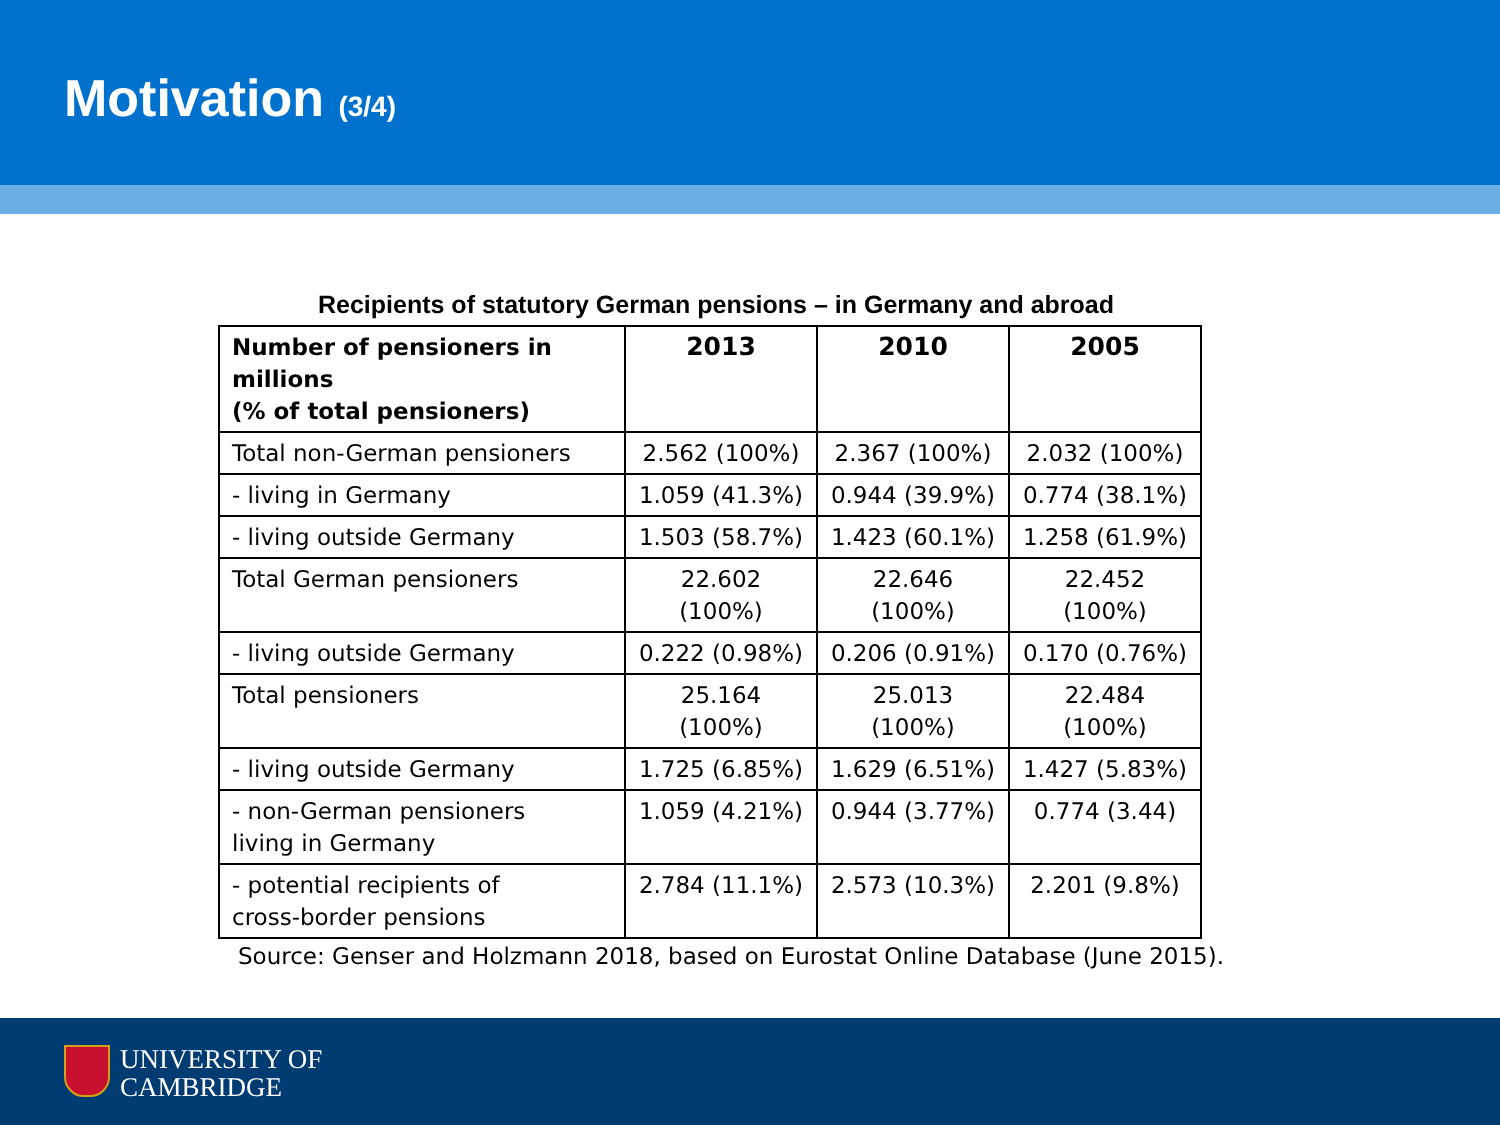Motivation (3/4)
Recipients of statutory German pensions – in Germany and abroad
| Number of pensioners in millions (% of total pensioners) | 2013 | 2010 | 2005 |
| --- | --- | --- | --- |
| Total non-German pensioners | 2.562 (100%) | 2.367 (100%) | 2.032 (100%) |
| - living in Germany | 1.059 (41.3%) | 0.944 (39.9%) | 0.774 (38.1%) |
| - living outside Germany | 1.503 (58.7%) | 1.423 (60.1%) | 1.258 (61.9%) |
| Total German pensioners | 22.602 (100%) | 22.646 (100%) | 22.452 (100%) |
| - living outside Germany | 0.222 (0.98%) | 0.206 (0.91%) | 0.170 (0.76%) |
| Total pensioners | 25.164 (100%) | 25.013 (100%) | 22.484 (100%) |
| - living outside Germany | 1.725 (6.85%) | 1.629 (6.51%) | 1.427 (5.83%) |
| - non-German pensioners living in Germany | 1.059 (4.21%) | 0.944 (3.77%) | 0.774 (3.44) |
| - potential recipients of cross-border pensions | 2.784 (11.1%) | 2.573 (10.3%) | 2.201 (9.8%) |
Source: Genser and Holzmann 2018, based on Eurostat Online Database (June 2015).
UNIVERSITY OF
CAMBRIDGE